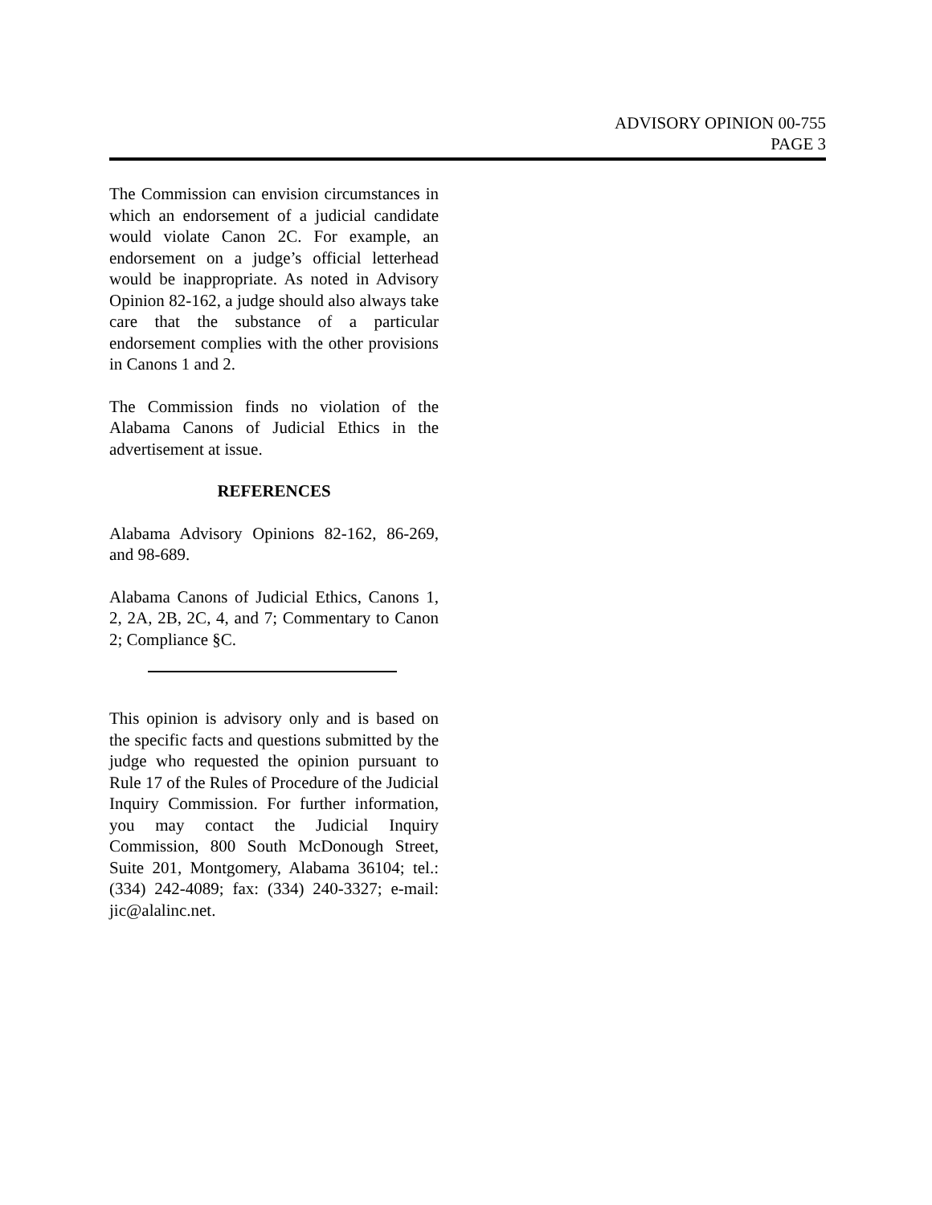ADVISORY OPINION 00-755
PAGE 3
The Commission can envision circumstances in which an endorsement of a judicial candidate would violate Canon 2C. For example, an endorsement on a judge’s official letterhead would be inappropriate. As noted in Advisory Opinion 82-162, a judge should also always take care that the substance of a particular endorsement complies with the other provisions in Canons 1 and 2.
The Commission finds no violation of the Alabama Canons of Judicial Ethics in the advertisement at issue.
REFERENCES
Alabama Advisory Opinions 82-162, 86-269, and 98-689.
Alabama Canons of Judicial Ethics, Canons 1, 2, 2A, 2B, 2C, 4, and 7; Commentary to Canon 2; Compliance §C.
This opinion is advisory only and is based on the specific facts and questions submitted by the judge who requested the opinion pursuant to Rule 17 of the Rules of Procedure of the Judicial Inquiry Commission. For further information, you may contact the Judicial Inquiry Commission, 800 South McDonough Street, Suite 201, Montgomery, Alabama 36104; tel.: (334) 242-4089; fax: (334) 240-3327; e-mail: jic@alalinc.net.